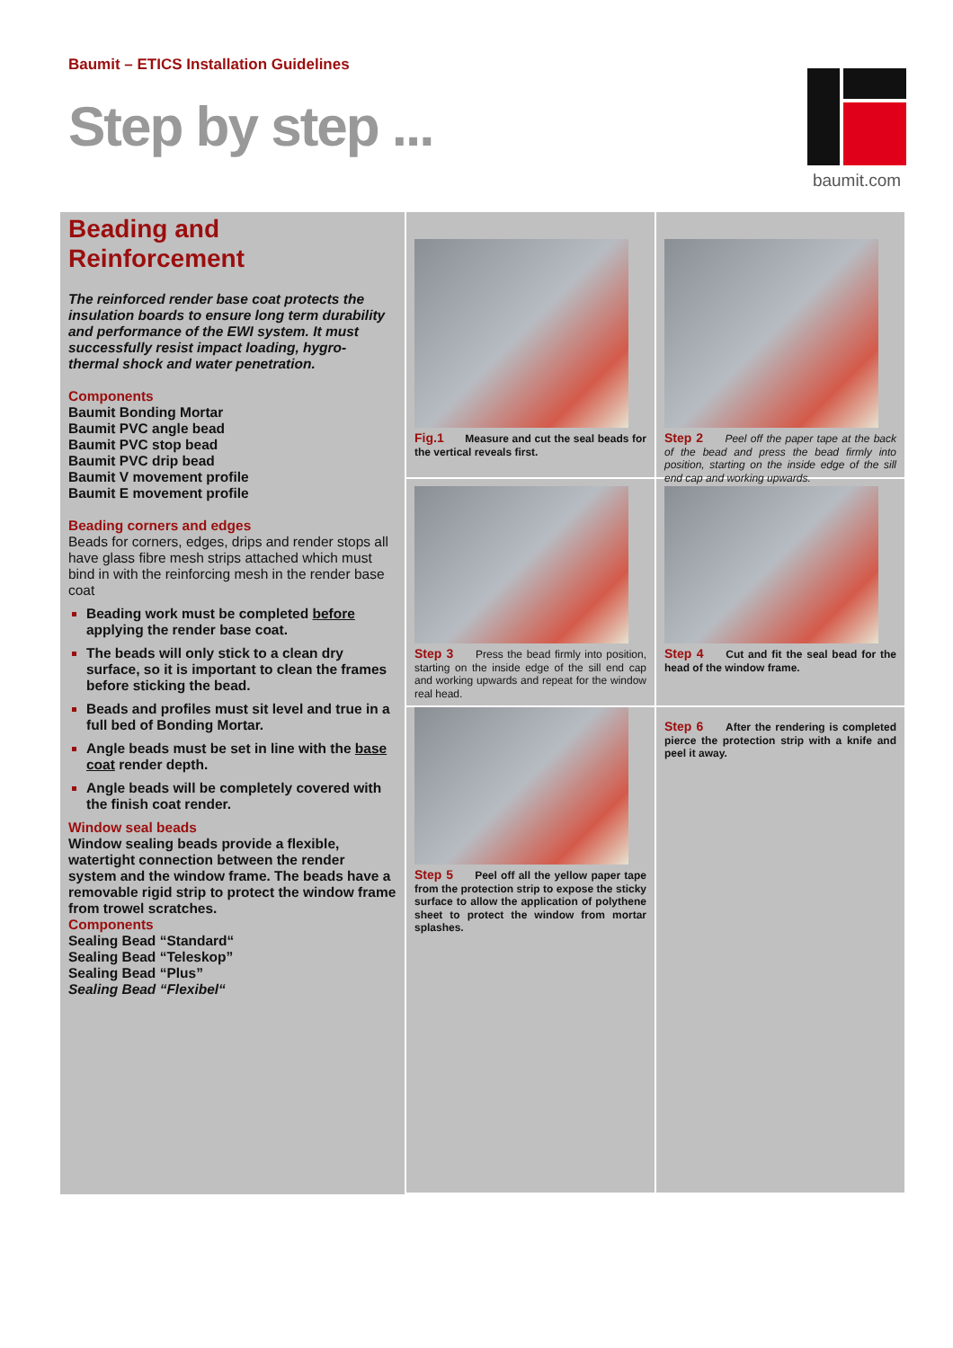Baumit – ETICS Installation Guidelines
Step by step ...
baumit.com
Beading and Reinforcement
The reinforced render base coat protects the insulation boards to ensure long term durability and performance of the EWI system. It must successfully resist impact loading, hygro- thermal shock and water penetration.
Components
Baumit Bonding Mortar
Baumit PVC angle bead
Baumit PVC stop bead
Baumit PVC drip bead
Baumit V movement profile
Baumit E movement profile
Beading corners and edges
Beads for corners, edges, drips and render stops all have glass fibre mesh strips attached which must bind in with the reinforcing mesh in the render base coat
Beading work must be completed before applying the render base coat.
The beads will only stick to a clean dry surface, so it is important to clean the frames before sticking the bead.
Beads and profiles must sit level and true in a full bed of Bonding Mortar.
Angle beads must be set in line with the base coat render depth.
Angle beads will be completely covered with the finish coat render.
Window seal beads
Window sealing beads provide a flexible, watertight connection between the render system and the window frame. The beads have a removable rigid strip to protect the window frame from trowel scratches.
Components
Sealing Bead “Standard“
Sealing Bead “Teleskop”
Sealing Bead “Plus”
Sealing Bead “Flexibel“
Fig.1 Measure and cut the seal beads for the vertical reveals first.
Step 2 Peel off the paper tape at the back of the bead and press the bead firmly into position, starting on the inside edge of the sill end cap and working upwards.
Step 3 Press the bead firmly into position, starting on the inside edge of the sill end cap and working upwards and repeat for the window real head.
Step 4 Cut and fit the seal bead for the head of the window frame.
Step 5 Peel off all the yellow paper tape from the protection strip to expose the sticky surface to allow the application of polythene sheet to protect the window from mortar splashes.
Step 6 After the rendering is completed pierce the protection strip with a knife and peel it away.